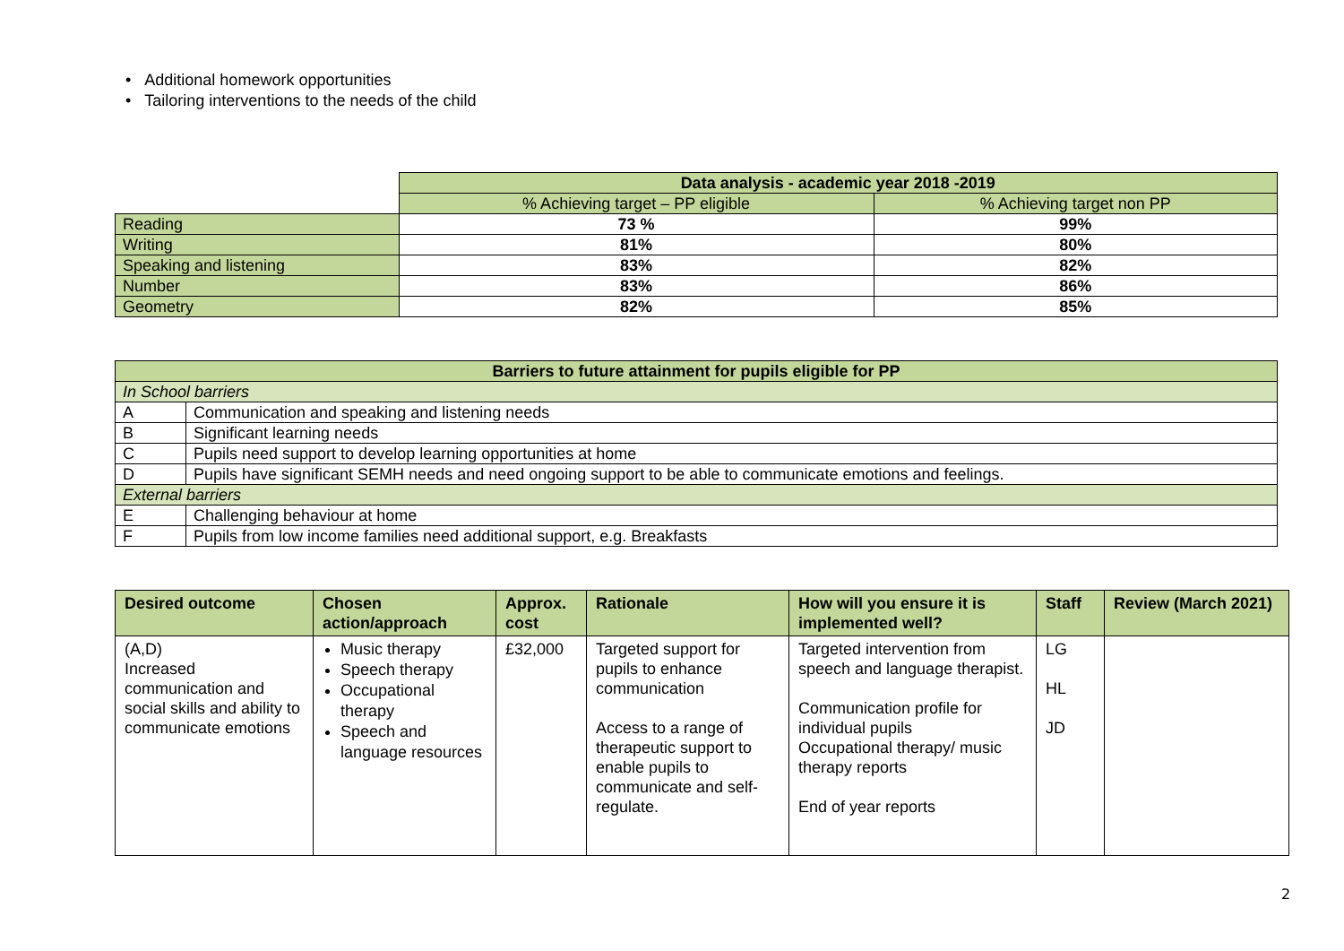• Additional homework opportunities
• Tailoring interventions to the needs of the child
| | Data analysis - academic year 2018 -2019 | |
| | % Achieving target – PP eligible | % Achieving target non PP |
| Reading | 73 % | 99% |
| Writing | 81% | 80% |
| Speaking and listening | 83% | 82% |
| Number | 83% | 86% |
| Geometry | 82% | 85% |
| Barriers to future attainment for pupils eligible for PP | |
| --- | --- |
| In School barriers | |
| A | Communication and speaking and listening needs |
| B | Significant learning needs |
| C | Pupils need support to develop learning opportunities at home |
| D | Pupils have significant SEMH needs and need ongoing support to be able to communicate emotions and feelings. |
| External barriers | |
| E | Challenging behaviour at home |
| F | Pupils from low income families need additional support, e.g. Breakfasts |
| Desired outcome | Chosen action/approach | Approx. cost | Rationale | How will you ensure it is implemented well? | Staff | Review (March 2021) |
| --- | --- | --- | --- | --- | --- | --- |
| (A,D) Increased communication and social skills and ability to communicate emotions | Music therapy Speech therapy Occupational therapy Speech and language resources | £32,000 | Targeted support for pupils to enhance communication Access to a range of therapeutic support to enable pupils to communicate and self-regulate. | Targeted intervention from speech and language therapist. Communication profile for individual pupils Occupational therapy/ music therapy reports End of year reports | LG HL JD | |
2